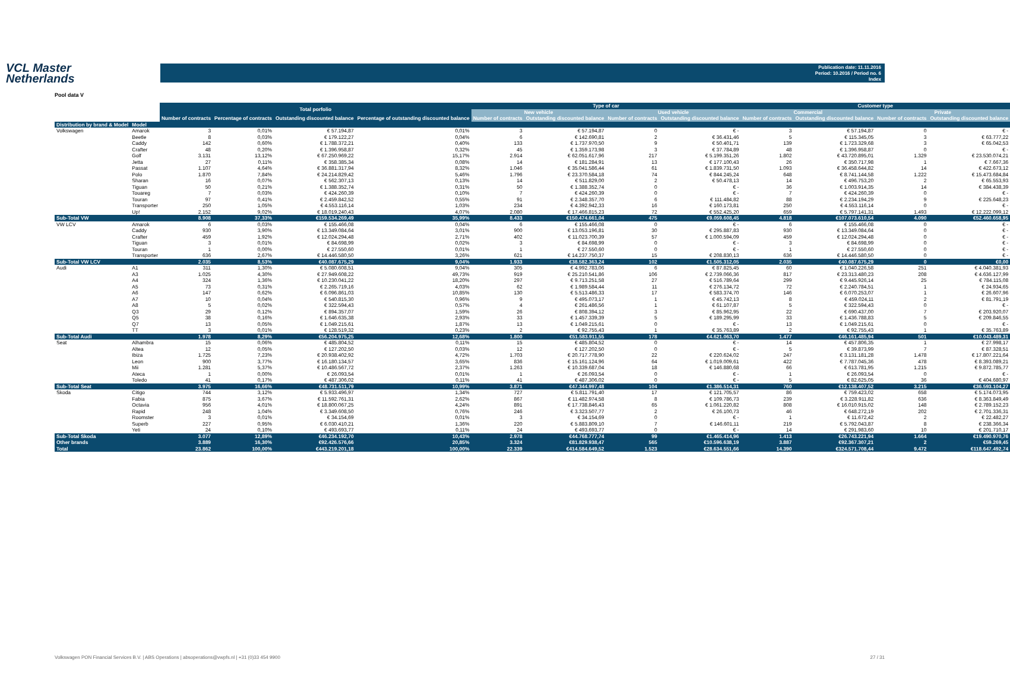VCL Master
Netherlands
Publication date: 11.11.2016
Period: 10.2016 / Period no. 6
Index
Pool data V
| | | Total porfolio | | | | Type of car | | | | Customer type | | | |
| --- | --- | --- | --- | --- | --- | --- | --- | --- | --- | --- | --- | --- | --- |
| | | | | | | New vehicle | | Used vehicle | | Commercial | | Private | |
| | | Number of contracts | Percentage of contracts | Outstanding discounted balance | Percentage of outstanding discounted balance | Number of contracts | Outstanding discounted balance | Number of contracts | Outstanding discounted balance | Number of contracts | Outstanding discounted balance | Number of contracts | Outstanding discounted balance |
| Distribution by brand & Model | Model | | | | | | | | | | | | |
| Volkswagen | Amarok | 3 | 0,01% | € 57.194,87 | 0,01% | 3 | € 57.194,87 | 0 | € - | 3 | € 57.194,87 | 0 | € - |
| | Beetle | 8 | 0,03% | € 179.122,27 | 0,04% | 6 | € 142.690,81 | 2 | € 36.431,46 | 5 | € 115.345,05 | 3 | € 63.777,22 |
| | Caddy | 142 | 0,60% | € 1.788.372,21 | 0,40% | 133 | € 1.737.970,50 | 9 | € 50.401,71 | 139 | € 1.723.329,68 | 3 | € 65.042,53 |
| | Crafter | 48 | 0,20% | € 1.396.958,87 | 0,32% | 45 | € 1.359.173,98 | 3 | € 37.784,89 | 48 | € 1.396.958,87 | 0 | € - |
| | Golf | 3.131 | 13,12% | € 67.250.969,22 | 15,17% | 2.914 | € 62.051.617,96 | 217 | € 5.199.351,26 | 1.802 | € 43.720.895,01 | 1.329 | € 23.530.074,21 |
| | Jetta | 27 | 0,11% | € 358.385,34 | 0,08% | 14 | € 181.284,91 | 13 | € 177.100,43 | 26 | € 350.717,98 | 1 | € 7.667,36 |
| | Passat | 1.107 | 4,64% | € 36.881.317,94 | 8,32% | 1.046 | € 35.041.586,44 | 61 | € 1.839.731,50 | 1.093 | € 36.458.644,82 | 14 | € 422.673,12 |
| | Polo | 1.870 | 7,84% | € 24.214.829,42 | 5,46% | 1.796 | € 23.370.584,18 | 74 | € 844.245,24 | 648 | € 8.741.144,58 | 1.222 | € 15.473.684,84 |
| | Sharan | 16 | 0,07% | € 562.307,13 | 0,13% | 14 | € 511.829,00 | 2 | € 50.478,13 | 14 | € 496.753,20 | 2 | € 65.553,93 |
| | Tiguan | 50 | 0,21% | € 1.388.352,74 | 0,31% | 50 | € 1.388.352,74 | 0 | € - | 36 | € 1.003.914,35 | 14 | € 384.438,39 |
| | Touareg | 7 | 0,03% | € 424.260,39 | 0,10% | 7 | € 424.260,39 | 0 | € - | 7 | € 424.260,39 | 0 | € - |
| | Touran | 97 | 0,41% | € 2.459.842,52 | 0,55% | 91 | € 2.348.357,70 | 6 | € 111.484,82 | 88 | € 2.234.194,29 | 9 | € 225.648,23 |
| | Transporter | 250 | 1,05% | € 4.553.116,14 | 1,03% | 234 | € 4.392.942,33 | 16 | € 160.173,81 | 250 | € 4.553.116,14 | 0 | € - |
| | Up! | 2.152 | 9,02% | € 18.019.240,43 | 4,07% | 2.080 | € 17.466.815,23 | 72 | € 552.425,20 | 659 | € 5.797.141,31 | 1.493 | € 12.222.099,12 |
| Sub-Total VW | | 8.908 | 37,33% | €159.534.269,49 | 35,99% | 8.433 | €150.474.661,04 | 475 | €9.059.608,45 | 4.818 | €107.073.610,54 | 4.090 | €52.460.658,95 |
| VW LCV | Amarok | 6 | 0,03% | € 155.466,08 | 0,04% | 6 | € 155.466,08 | 0 | € - | 6 | € 155.466,08 | 0 | € - |
| | Caddy | 930 | 3,90% | € 13.349.084,64 | 3,01% | 900 | € 13.053.196,81 | 30 | € 295.887,83 | 930 | € 13.349.084,64 | 0 | € - |
| | Crafter | 459 | 1,92% | € 12.024.294,48 | 2,71% | 402 | € 11.023.700,39 | 57 | € 1.000.594,09 | 459 | € 12.024.294,48 | 0 | € - |
| | Tiguan | 3 | 0,01% | € 84.698,99 | 0,02% | 3 | € 84.698,99 | 0 | € - | 3 | € 84.698,99 | 0 | € - |
| | Touran | 1 | 0,00% | € 27.550,60 | 0,01% | 1 | € 27.550,60 | 0 | € - | 1 | € 27.550,60 | 0 | € - |
| | Transporter | 636 | 2,67% | € 14.446.580,50 | 3,26% | 621 | € 14.237.750,37 | 15 | € 208.830,13 | 636 | € 14.446.580,50 | 0 | € - |
| Sub-Total VW LCV | | 2.035 | 8,53% | €40.087.675,29 | 9,04% | 1.933 | €38.582.363,24 | 102 | €1.505.312,05 | 2.035 | €40.087.675,29 | 0 | €0,00 |
| Audi | A1 | 311 | 1,30% | € 5.080.608,51 | 9,04% | 305 | € 4.992.783,06 | 6 | € 87.825,45 | 60 | € 1.040.226,58 | 251 | € 4.040.381,93 |
| | A3 | 1.025 | 4,30% | € 27.949.608,22 | 49,73% | 919 | € 25.210.541,86 | 106 | € 2.739.066,36 | 817 | € 23.313.480,23 | 208 | € 4.636.127,99 |
| | A4 | 324 | 1,36% | € 10.230.041,22 | 18,20% | 297 | € 9.713.251,58 | 27 | € 516.789,64 | 299 | € 9.445.926,14 | 25 | € 784.115,08 |
| | A5 | 73 | 0,31% | € 2.265.719,16 | 4,03% | 62 | € 1.989.584,44 | 11 | € 276.134,72 | 72 | € 2.240.784,51 | 1 | € 24.934,65 |
| | A6 | 147 | 0,62% | € 6.096.861,03 | 10,85% | 130 | € 5.513.486,33 | 17 | € 583.374,70 | 146 | € 6.070.253,07 | 1 | € 26.607,96 |
| | A7 | 10 | 0,04% | € 540.815,30 | 0,96% | 9 | € 495.073,17 | 1 | € 45.742,13 | 8 | € 459.024,11 | 2 | € 81.791,19 |
| | A8 | 5 | 0,02% | € 322.594,43 | 0,57% | 4 | € 261.486,56 | 1 | € 61.107,87 | 5 | € 322.594,43 | 0 | € - |
| | Q3 | 29 | 0,12% | € 894.357,07 | 1,59% | 26 | € 808.394,12 | 3 | € 85.962,95 | 22 | € 690.437,00 | 7 | € 203.920,07 |
| | Q5 | 38 | 0,16% | € 1.646.635,38 | 2,93% | 33 | € 1.457.339,39 | 5 | € 189.295,99 | 33 | € 1.436.788,83 | 5 | € 209.846,55 |
| | Q7 | 13 | 0,05% | € 1.049.215,61 | 1,87% | 13 | € 1.049.215,61 | 0 | € - | 13 | € 1.049.215,61 | 0 | € - |
| | TT | 3 | 0,01% | € 128.519,32 | 0,23% | 2 | € 92.755,43 | 1 | € 35.763,89 | 2 | € 92.755,43 | 1 | € 35.763,89 |
| Sub-Total Audi | | 1.978 | 8,29% | €56.204.975,25 | 12,68% | 1.800 | €51.583.911,55 | 178 | €4.621.063,70 | 1.477 | €46.161.485,94 | 501 | €10.043.489,31 |
| Seat | Alhambra | 15 | 0,06% | € 485.804,52 | 0,11% | 15 | € 485.804,52 | 0 | € - | 14 | € 457.806,35 | 1 | € 27.998,17 |
| | Altea | 12 | 0,05% | € 127.202,50 | 0,03% | 12 | € 127.202,50 | 0 | € - | 5 | € 39.873,99 | 7 | € 87.328,51 |
| | Ibiza | 1.725 | 7,23% | € 20.938.402,92 | 4,72% | 1.703 | € 20.717.778,90 | 22 | € 220.624,02 | 247 | € 3.131.181,28 | 1.478 | € 17.807.221,64 |
| | Leon | 900 | 3,77% | € 16.180.134,57 | 3,65% | 836 | € 15.161.124,96 | 64 | € 1.019.009,61 | 422 | € 7.787.045,36 | 478 | € 8.393.089,21 |
| | Mii | 1.281 | 5,37% | € 10.486.567,72 | 2,37% | 1.263 | € 10.339.687,04 | 18 | € 146.880,68 | 66 | € 613.781,95 | 1.215 | € 9.872.785,77 |
| | Ateca | 1 | 0,00% | € 26.093,54 | 0,01% | 1 | € 26.093,54 | 0 | € - | 1 | € 26.093,54 | 0 | € - |
| | Toledo | 41 | 0,17% | € 487.306,02 | 0,11% | 41 | € 487.306,02 | 0 | € - | 5 | € 82.625,05 | 36 | € 404.680,97 |
| Sub-Total Seat | | 3.975 | 16,66% | €48.731.511,79 | 10,99% | 3.871 | €47.344.997,48 | 104 | €1.386.514,31 | 760 | €12.138.407,52 | 3.215 | €36.593.104,27 |
| Skoda | Citigo | 744 | 3,12% | € 5.933.496,97 | 1,34% | 727 | € 5.811.791,40 | 17 | € 121.705,57 | 86 | € 759.423,02 | 658 | € 5.174.073,95 |
| | Fabia | 875 | 3,67% | € 11.592.761,31 | 2,62% | 867 | € 11.482.974,58 | 8 | € 109.786,73 | 239 | € 3.228.911,82 | 636 | € 8.363.849,49 |
| | Octavia | 956 | 4,01% | € 18.800.067,25 | 4,24% | 891 | € 17.738.846,43 | 65 | € 1.061.220,82 | 808 | € 16.010.915,02 | 148 | € 2.789.152,23 |
| | Rapid | 248 | 1,04% | € 3.349.608,50 | 0,76% | 246 | € 3.323.507,77 | 2 | € 26.100,73 | 46 | € 648.272,19 | 202 | € 2.701.336,31 |
| | Roomster | 3 | 0,01% | € 34.154,69 | 0,01% | 3 | € 34.154,69 | 0 | € - | 1 | € 11.672,42 | 2 | € 22.482,27 |
| | Superb | 227 | 0,95% | € 6.030.410,21 | 1,36% | 220 | € 5.883.809,10 | 7 | € 146.601,11 | 219 | € 5.792.043,87 | 8 | € 238.366,34 |
| | Yeti | 24 | 0,10% | € 493.693,77 | 0,11% | 24 | € 493.693,77 | 0 | € - | 14 | € 291.983,60 | 10 | € 201.710,17 |
| Sub-Total Skoda | | 3.077 | 12,89% | €46.234.192,70 | 10,43% | 2.978 | €44.768.777,74 | 99 | €1.465.414,96 | 1.413 | €26.743.221,94 | 1.664 | €19.490.970,76 |
| Other brands | | 3.889 | 16,30% | €92.426.576,66 | 20,85% | 3.324 | €81.829.938,47 | 565 | €10.596.638,19 | 3.887 | €92.367.307,21 | 2 | €59.269,45 |
| Total | | 23.862 | 100,00% | €443.219.201,18 | 100,00% | 22.339 | €414.584.649,52 | 1.523 | €28.634.551,66 | 14.390 | €324.571.708,44 | 9.472 | €118.647.492,74 |
Volkswagen PON Financial Services B.V. | ABS Operations | absoperations@vwpfs.nl | +31 (0)33 454 9900 27 / 31